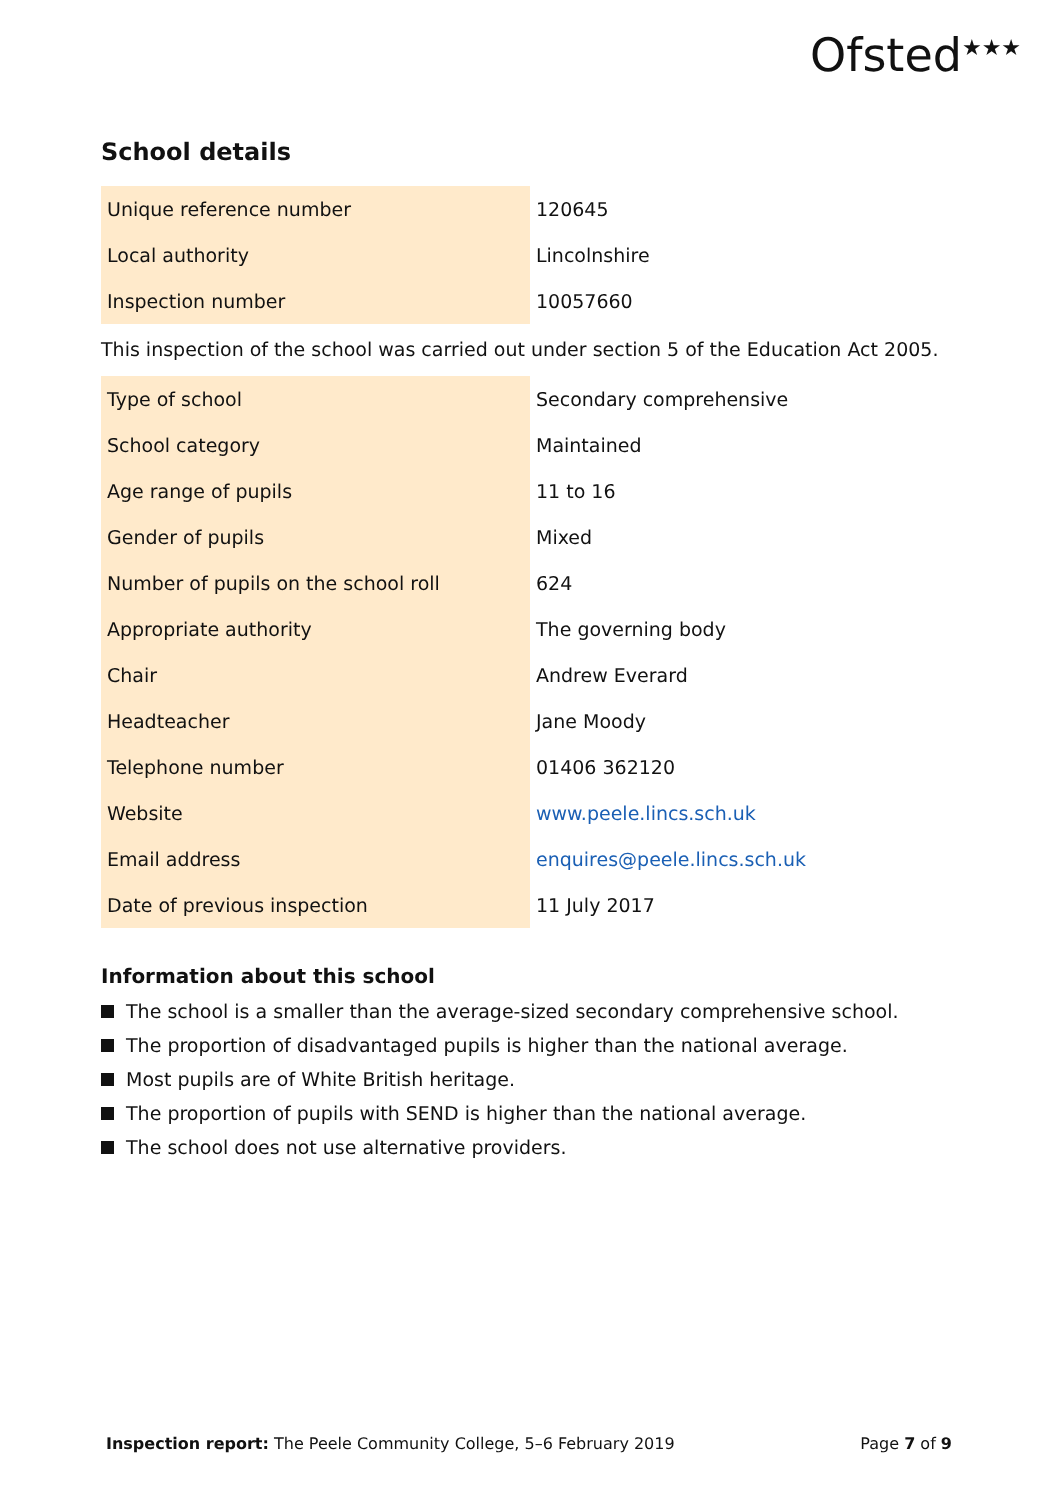Ofsted<sup>★★★</sup>
School details
| Unique reference number | 120645 |
| Local authority | Lincolnshire |
| Inspection number | 10057660 |
This inspection of the school was carried out under section 5 of the Education Act 2005.
| Type of school | Secondary comprehensive |
| School category | Maintained |
| Age range of pupils | 11 to 16 |
| Gender of pupils | Mixed |
| Number of pupils on the school roll | 624 |
| Appropriate authority | The governing body |
| Chair | Andrew Everard |
| Headteacher | Jane Moody |
| Telephone number | 01406 362120 |
| Website | www.peele.lincs.sch.uk |
| Email address | enquires@peele.lincs.sch.uk |
| Date of previous inspection | 11 July 2017 |
Information about this school
The school is a smaller than the average-sized secondary comprehensive school.
The proportion of disadvantaged pupils is higher than the national average.
Most pupils are of White British heritage.
The proportion of pupils with SEND is higher than the national average.
The school does not use alternative providers.
Inspection report: The Peele Community College, 5–6 February 2019
Page 7 of 9